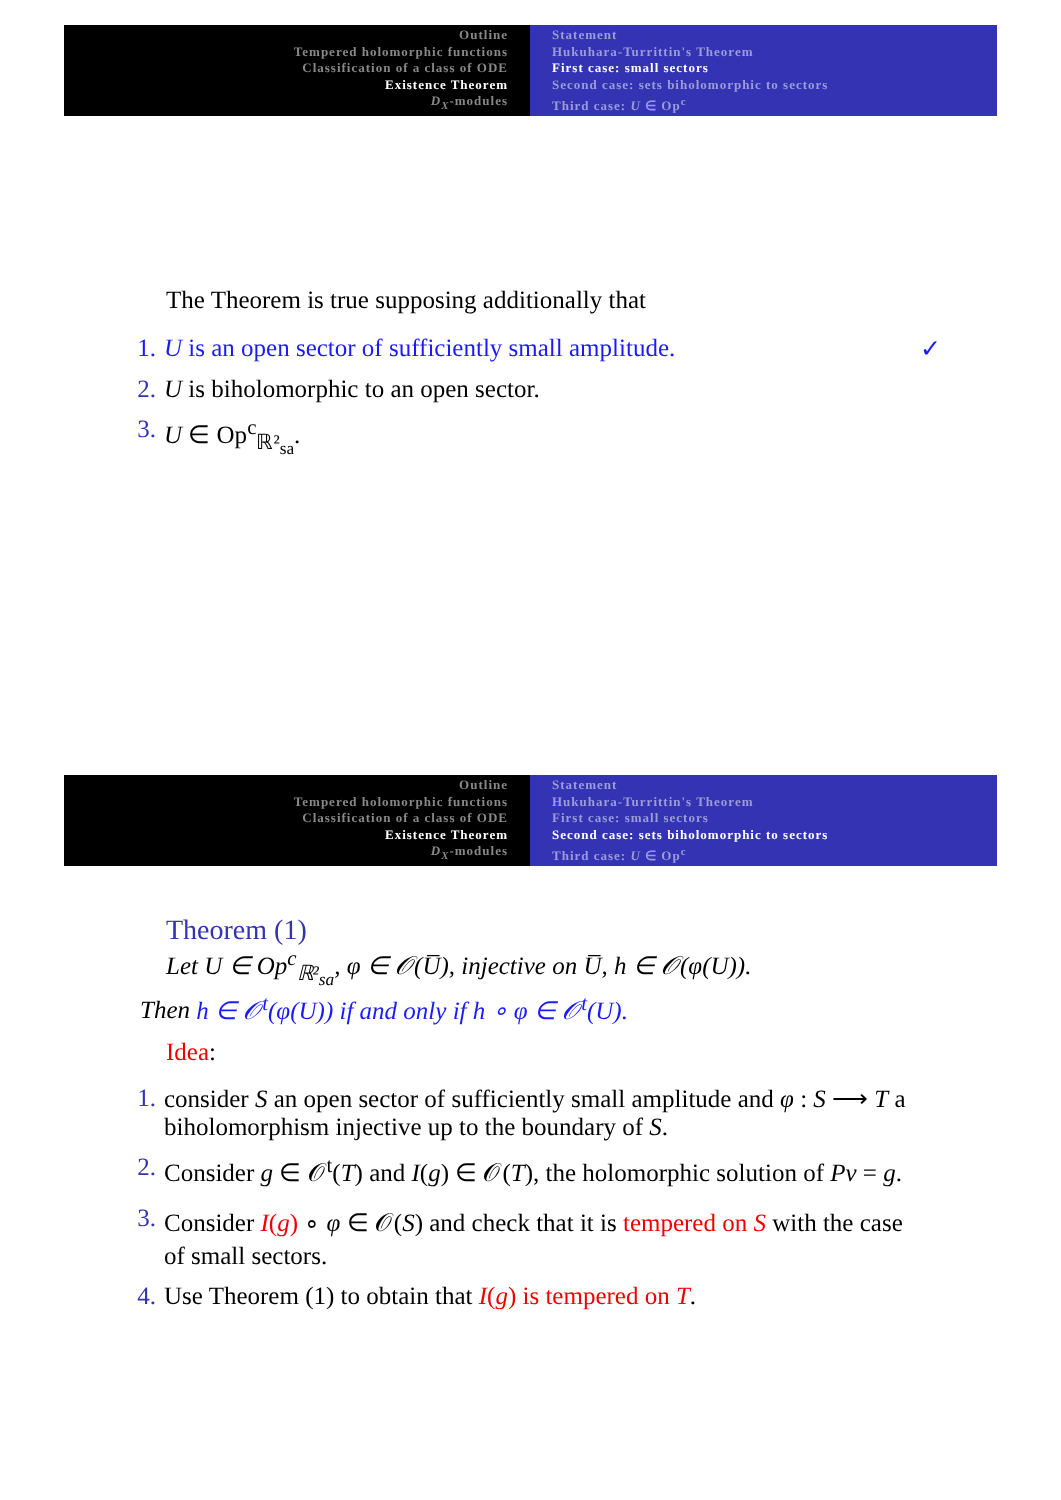Outline
Tempered holomorphic functions
Classification of a class of ODE
Existence Theorem
D<sub>X</sub>-modules
Statement
Hukuhara-Turrittin's Theorem
First case: small sectors
Second case: sets biholomorphic to sectors
Third case: U ∈ Op<sup>c</sup>
The Theorem is true supposing additionally that
1. U is an open sector of sufficiently small amplitude. ✓
2. U is biholomorphic to an open sector.
3. U ∈ Op<sup>c</sup><sub>ℝ²<sub>sa</sub></sub>.
Outline
Tempered holomorphic functions
Classification of a class of ODE
Existence Theorem
D<sub>X</sub>-modules
Statement
Hukuhara-Turrittin's Theorem
First case: small sectors
Second case: sets biholomorphic to sectors
Third case: U ∈ Op<sup>c</sup>
Theorem (1)
Let U ∈ Op<sup>c</sup><sub>ℝ²<sub>sa</sub></sub>, φ ∈ 𝒪(U̅), injective on U̅, h ∈ 𝒪(φ(U)).
Then h ∈ 𝒪<sup>t</sup>(φ(U)) if and only if h ∘ φ ∈ 𝒪<sup>t</sup>(U).
Idea:
1. consider S an open sector of sufficiently small amplitude and φ : S ⟶ T a biholomorphism injective up to the boundary of S.
2. Consider g ∈ 𝒪<sup>t</sup>(T) and I(g) ∈ 𝒪(T), the holomorphic solution of Pv = g.
3. Consider I(g) ∘ φ ∈ 𝒪(S) and check that it is tempered on S with the case of small sectors.
4. Use Theorem (1) to obtain that I(g) is tempered on T.